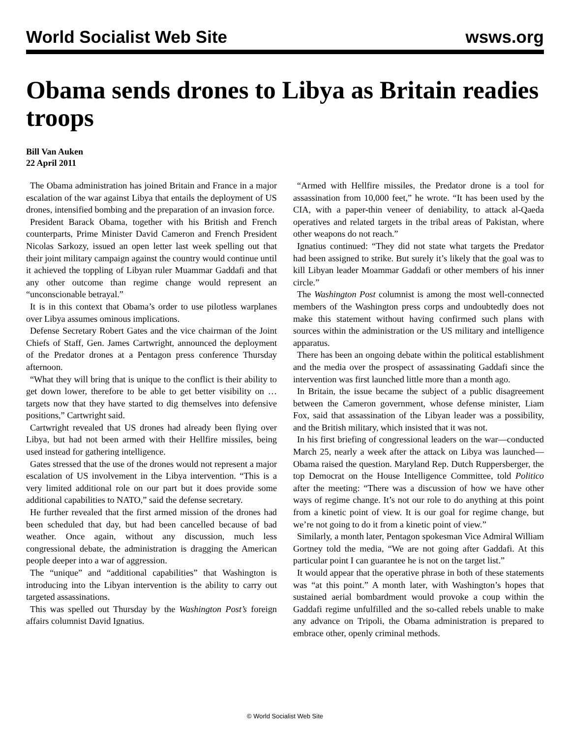World Socialist Web Site wsws.org
Obama sends drones to Libya as Britain readies troops
Bill Van Auken
22 April 2011
The Obama administration has joined Britain and France in a major escalation of the war against Libya that entails the deployment of US drones, intensified bombing and the preparation of an invasion force.
President Barack Obama, together with his British and French counterparts, Prime Minister David Cameron and French President Nicolas Sarkozy, issued an open letter last week spelling out that their joint military campaign against the country would continue until it achieved the toppling of Libyan ruler Muammar Gaddafi and that any other outcome than regime change would represent an “unconscionable betrayal.”
It is in this context that Obama’s order to use pilotless warplanes over Libya assumes ominous implications.
Defense Secretary Robert Gates and the vice chairman of the Joint Chiefs of Staff, Gen. James Cartwright, announced the deployment of the Predator drones at a Pentagon press conference Thursday afternoon.
“What they will bring that is unique to the conflict is their ability to get down lower, therefore to be able to get better visibility on … targets now that they have started to dig themselves into defensive positions,” Cartwright said.
Cartwright revealed that US drones had already been flying over Libya, but had not been armed with their Hellfire missiles, being used instead for gathering intelligence.
Gates stressed that the use of the drones would not represent a major escalation of US involvement in the Libya intervention. “This is a very limited additional role on our part but it does provide some additional capabilities to NATO,” said the defense secretary.
He further revealed that the first armed mission of the drones had been scheduled that day, but had been cancelled because of bad weather. Once again, without any discussion, much less congressional debate, the administration is dragging the American people deeper into a war of aggression.
The “unique” and “additional capabilities” that Washington is introducing into the Libyan intervention is the ability to carry out targeted assassinations.
This was spelled out Thursday by the Washington Post’s foreign affairs columnist David Ignatius.
“Armed with Hellfire missiles, the Predator drone is a tool for assassination from 10,000 feet,” he wrote. “It has been used by the CIA, with a paper-thin veneer of deniability, to attack al-Qaeda operatives and related targets in the tribal areas of Pakistan, where other weapons do not reach.”
Ignatius continued: “They did not state what targets the Predator had been assigned to strike. But surely it’s likely that the goal was to kill Libyan leader Moammar Gaddafi or other members of his inner circle.”
The Washington Post columnist is among the most well-connected members of the Washington press corps and undoubtedly does not make this statement without having confirmed such plans with sources within the administration or the US military and intelligence apparatus.
There has been an ongoing debate within the political establishment and the media over the prospect of assassinating Gaddafi since the intervention was first launched little more than a month ago.
In Britain, the issue became the subject of a public disagreement between the Cameron government, whose defense minister, Liam Fox, said that assassination of the Libyan leader was a possibility, and the British military, which insisted that it was not.
In his first briefing of congressional leaders on the war—conducted March 25, nearly a week after the attack on Libya was launched—Obama raised the question. Maryland Rep. Dutch Ruppersberger, the top Democrat on the House Intelligence Committee, told Politico after the meeting: “There was a discussion of how we have other ways of regime change. It’s not our role to do anything at this point from a kinetic point of view. It is our goal for regime change, but we’re not going to do it from a kinetic point of view.”
Similarly, a month later, Pentagon spokesman Vice Admiral William Gortney told the media, “We are not going after Gaddafi. At this particular point I can guarantee he is not on the target list.”
It would appear that the operative phrase in both of these statements was “at this point.” A month later, with Washington’s hopes that sustained aerial bombardment would provoke a coup within the Gaddafi regime unfulfilled and the so-called rebels unable to make any advance on Tripoli, the Obama administration is prepared to embrace other, openly criminal methods.
© World Socialist Web Site